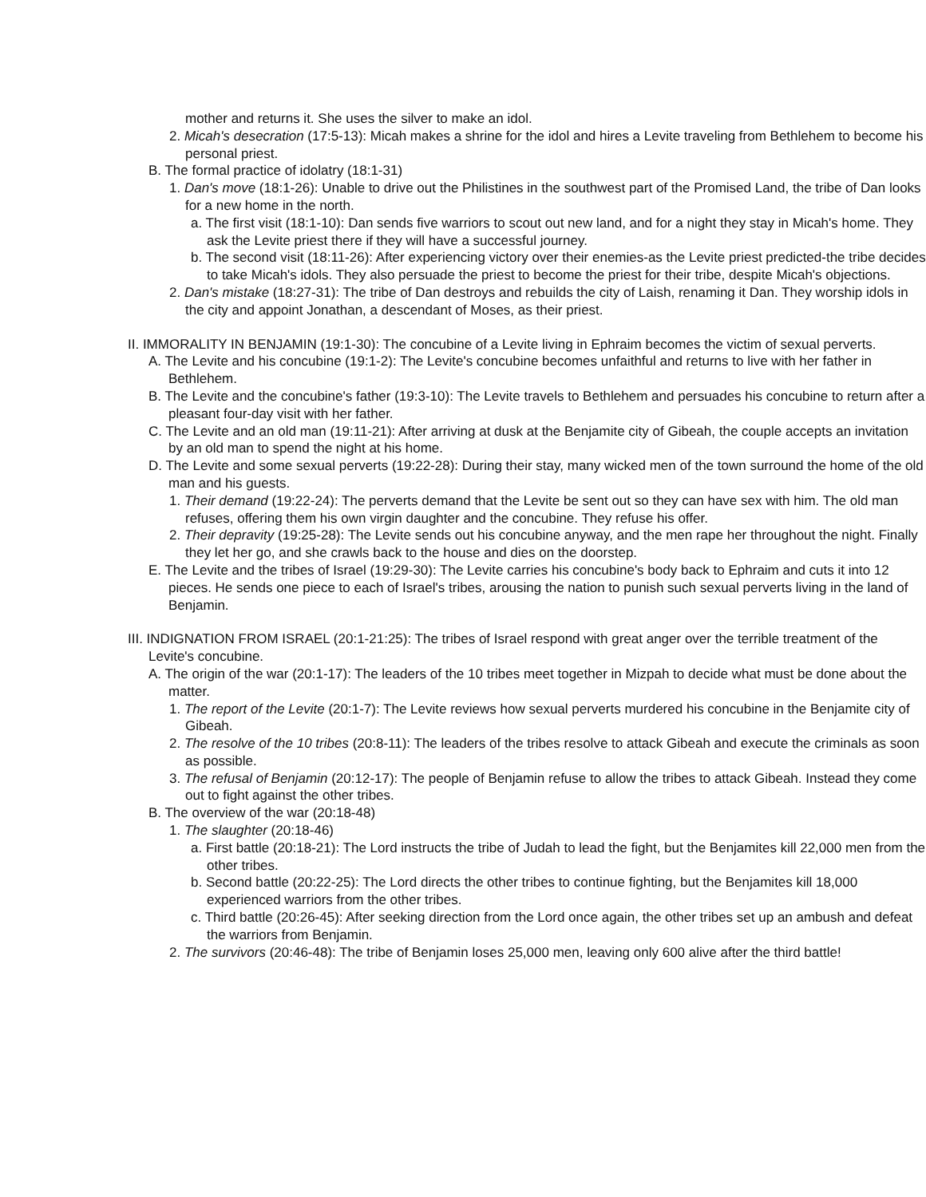mother and returns it. She uses the silver to make an idol.
2. Micah's desecration (17:5-13): Micah makes a shrine for the idol and hires a Levite traveling from Bethlehem to become his personal priest.
B. The formal practice of idolatry (18:1-31)
1. Dan's move (18:1-26): Unable to drive out the Philistines in the southwest part of the Promised Land, the tribe of Dan looks for a new home in the north.
a. The first visit (18:1-10): Dan sends five warriors to scout out new land, and for a night they stay in Micah's home. They ask the Levite priest there if they will have a successful journey.
b. The second visit (18:11-26): After experiencing victory over their enemies-as the Levite priest predicted-the tribe decides to take Micah's idols. They also persuade the priest to become the priest for their tribe, despite Micah's objections.
2. Dan's mistake (18:27-31): The tribe of Dan destroys and rebuilds the city of Laish, renaming it Dan. They worship idols in the city and appoint Jonathan, a descendant of Moses, as their priest.
II. IMMORALITY IN BENJAMIN (19:1-30): The concubine of a Levite living in Ephraim becomes the victim of sexual perverts.
A. The Levite and his concubine (19:1-2): The Levite's concubine becomes unfaithful and returns to live with her father in Bethlehem.
B. The Levite and the concubine's father (19:3-10): The Levite travels to Bethlehem and persuades his concubine to return after a pleasant four-day visit with her father.
C. The Levite and an old man (19:11-21): After arriving at dusk at the Benjamite city of Gibeah, the couple accepts an invitation by an old man to spend the night at his home.
D. The Levite and some sexual perverts (19:22-28): During their stay, many wicked men of the town surround the home of the old man and his guests.
1. Their demand (19:22-24): The perverts demand that the Levite be sent out so they can have sex with him. The old man refuses, offering them his own virgin daughter and the concubine. They refuse his offer.
2. Their depravity (19:25-28): The Levite sends out his concubine anyway, and the men rape her throughout the night. Finally they let her go, and she crawls back to the house and dies on the doorstep.
E. The Levite and the tribes of Israel (19:29-30): The Levite carries his concubine's body back to Ephraim and cuts it into 12 pieces. He sends one piece to each of Israel's tribes, arousing the nation to punish such sexual perverts living in the land of Benjamin.
III. INDIGNATION FROM ISRAEL (20:1-21:25): The tribes of Israel respond with great anger over the terrible treatment of the Levite's concubine.
A. The origin of the war (20:1-17): The leaders of the 10 tribes meet together in Mizpah to decide what must be done about the matter.
1. The report of the Levite (20:1-7): The Levite reviews how sexual perverts murdered his concubine in the Benjamite city of Gibeah.
2. The resolve of the 10 tribes (20:8-11): The leaders of the tribes resolve to attack Gibeah and execute the criminals as soon as possible.
3. The refusal of Benjamin (20:12-17): The people of Benjamin refuse to allow the tribes to attack Gibeah. Instead they come out to fight against the other tribes.
B. The overview of the war (20:18-48)
1. The slaughter (20:18-46)
a. First battle (20:18-21): The Lord instructs the tribe of Judah to lead the fight, but the Benjamites kill 22,000 men from the other tribes.
b. Second battle (20:22-25): The Lord directs the other tribes to continue fighting, but the Benjamites kill 18,000 experienced warriors from the other tribes.
c. Third battle (20:26-45): After seeking direction from the Lord once again, the other tribes set up an ambush and defeat the warriors from Benjamin.
2. The survivors (20:46-48): The tribe of Benjamin loses 25,000 men, leaving only 600 alive after the third battle!